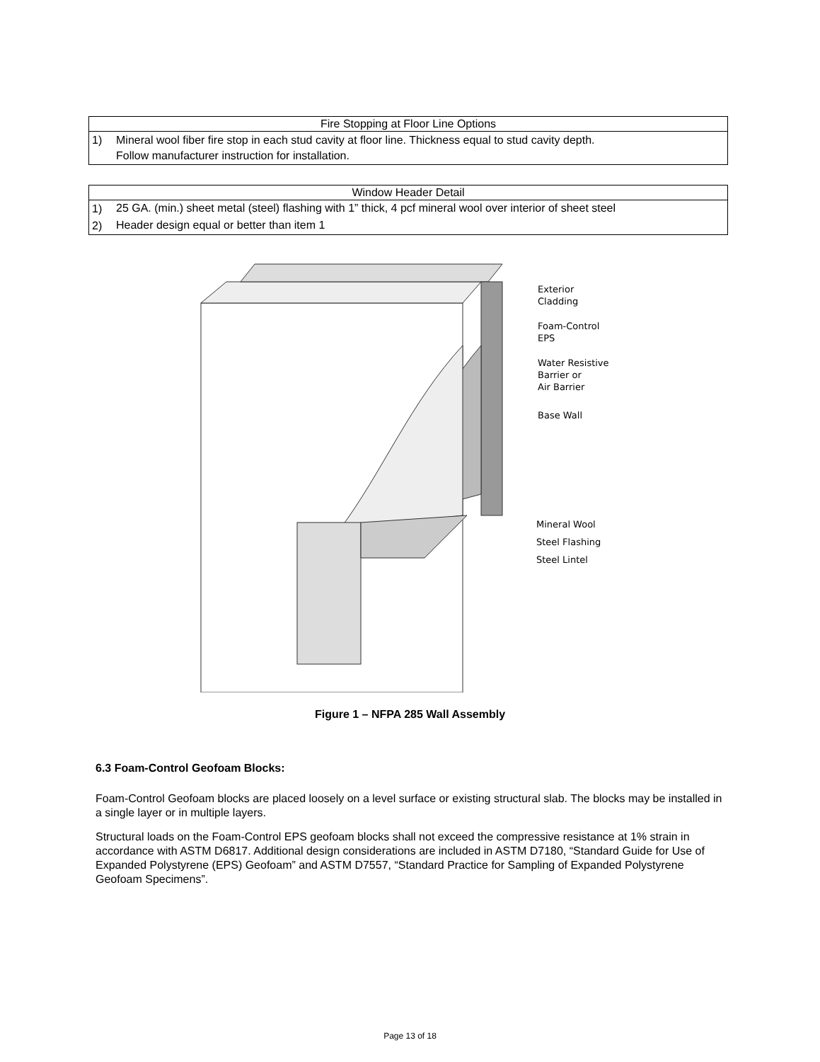| Fire Stopping at Floor Line Options | |
| --- | --- |
| 1) | Mineral wool fiber fire stop in each stud cavity at floor line. Thickness equal to stud cavity depth. Follow manufacturer instruction for installation. |
| Window Header Detail | |
| --- | --- |
| 1) | 25 GA. (min.) sheet metal (steel) flashing with 1” thick, 4 pcf mineral wool over interior of sheet steel |
| 2) | Header design equal or better than item 1 |
Exterior
Cladding
Foam-Control
EPS
Water Resistive
Barrier or
Air Barrier
Base Wall
Mineral Wool
Steel Flashing
Steel Lintel
Figure 1 – NFPA 285 Wall Assembly
6.3 Foam-Control Geofoam Blocks:
Foam-Control Geofoam blocks are placed loosely on a level surface or existing structural slab. The blocks may be installed in a single layer or in multiple layers.
Structural loads on the Foam-Control EPS geofoam blocks shall not exceed the compressive resistance at 1% strain in accordance with ASTM D6817. Additional design considerations are included in ASTM D7180, “Standard Guide for Use of Expanded Polystyrene (EPS) Geofoam” and ASTM D7557, “Standard Practice for Sampling of Expanded Polystyrene Geofoam Specimens”.
Page 13 of 18